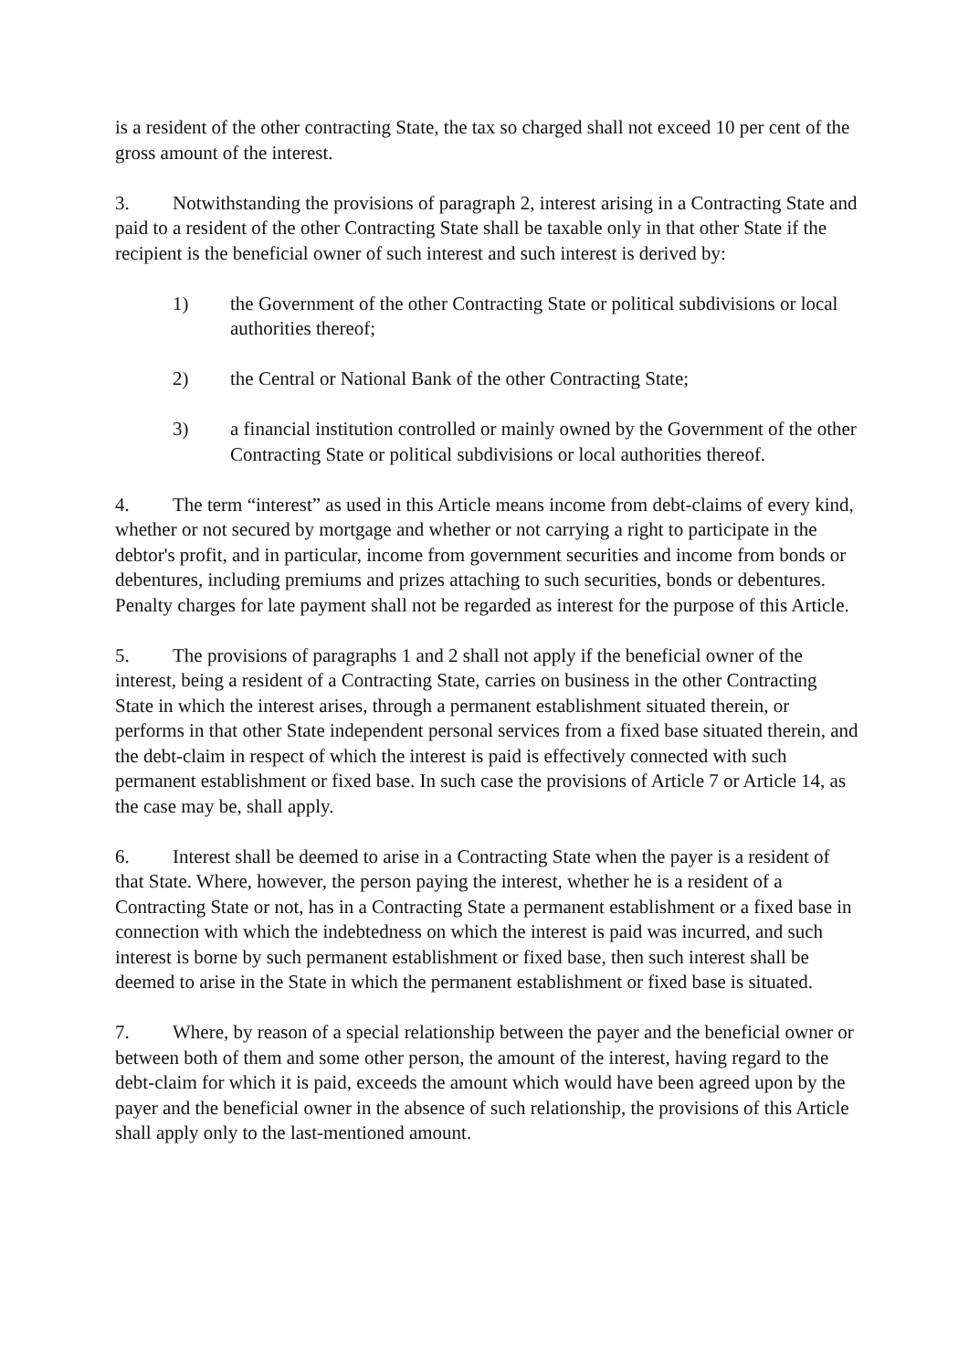is a resident of the other contracting State, the tax so charged shall not exceed 10 per cent of the gross amount of the interest.
3. Notwithstanding the provisions of paragraph 2, interest arising in a Contracting State and paid to a resident of the other Contracting State shall be taxable only in that other State if the recipient is the beneficial owner of such interest and such interest is derived by:
1) the Government of the other Contracting State or political subdivisions or local authorities thereof;
2) the Central or National Bank of the other Contracting State;
3) a financial institution controlled or mainly owned by the Government of the other Contracting State or political subdivisions or local authorities thereof.
4. The term “interest” as used in this Article means income from debt-claims of every kind, whether or not secured by mortgage and whether or not carrying a right to participate in the debtor's profit, and in particular, income from government securities and income from bonds or debentures, including premiums and prizes attaching to such securities, bonds or debentures. Penalty charges for late payment shall not be regarded as interest for the purpose of this Article.
5. The provisions of paragraphs 1 and 2 shall not apply if the beneficial owner of the interest, being a resident of a Contracting State, carries on business in the other Contracting State in which the interest arises, through a permanent establishment situated therein, or performs in that other State independent personal services from a fixed base situated therein, and the debt-claim in respect of which the interest is paid is effectively connected with such permanent establishment or fixed base. In such case the provisions of Article 7 or Article 14, as the case may be, shall apply.
6. Interest shall be deemed to arise in a Contracting State when the payer is a resident of that State. Where, however, the person paying the interest, whether he is a resident of a Contracting State or not, has in a Contracting State a permanent establishment or a fixed base in connection with which the indebtedness on which the interest is paid was incurred, and such interest is borne by such permanent establishment or fixed base, then such interest shall be deemed to arise in the State in which the permanent establishment or fixed base is situated.
7. Where, by reason of a special relationship between the payer and the beneficial owner or between both of them and some other person, the amount of the interest, having regard to the debt-claim for which it is paid, exceeds the amount which would have been agreed upon by the payer and the beneficial owner in the absence of such relationship, the provisions of this Article shall apply only to the last-mentioned amount.